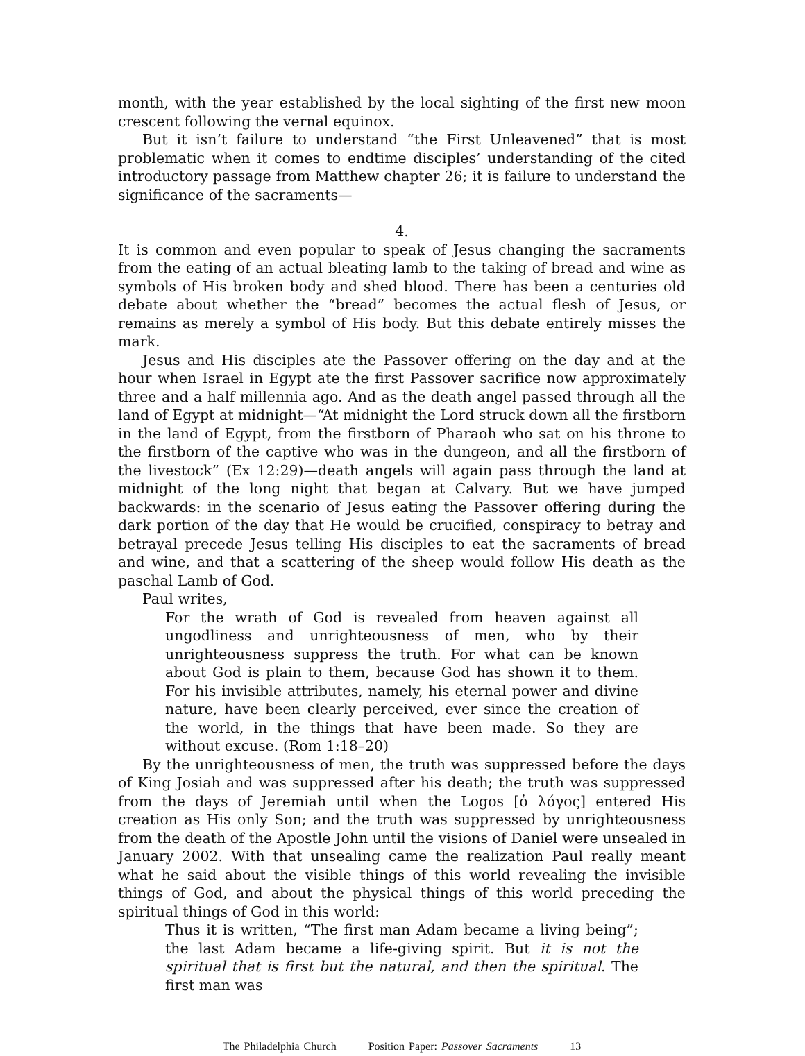month, with the year established by the local sighting of the first new moon crescent following the vernal equinox.
But it isn’t failure to understand “the First Unleavened” that is most problematic when it comes to endtime disciples’ understanding of the cited introductory passage from Matthew chapter 26; it is failure to understand the significance of the sacraments—
4.
It is common and even popular to speak of Jesus changing the sacraments from the eating of an actual bleating lamb to the taking of bread and wine as symbols of His broken body and shed blood. There has been a centuries old debate about whether the “bread” becomes the actual flesh of Jesus, or remains as merely a symbol of His body. But this debate entirely misses the mark.
Jesus and His disciples ate the Passover offering on the day and at the hour when Israel in Egypt ate the first Passover sacrifice now approximately three and a half millennia ago. And as the death angel passed through all the land of Egypt at midnight—“At midnight the Lord struck down all the firstborn in the land of Egypt, from the firstborn of Pharaoh who sat on his throne to the firstborn of the captive who was in the dungeon, and all the firstborn of the livestock” (Ex 12:29)—death angels will again pass through the land at midnight of the long night that began at Calvary. But we have jumped backwards: in the scenario of Jesus eating the Passover offering during the dark portion of the day that He would be crucified, conspiracy to betray and betrayal precede Jesus telling His disciples to eat the sacraments of bread and wine, and that a scattering of the sheep would follow His death as the paschal Lamb of God.
Paul writes,
For the wrath of God is revealed from heaven against all ungodliness and unrighteousness of men, who by their unrighteousness suppress the truth. For what can be known about God is plain to them, because God has shown it to them. For his invisible attributes, namely, his eternal power and divine nature, have been clearly perceived, ever since the creation of the world, in the things that have been made. So they are without excuse. (Rom 1:18–20)
By the unrighteousness of men, the truth was suppressed before the days of King Josiah and was suppressed after his death; the truth was suppressed from the days of Jeremiah until when the Logos [ὁ λόγος] entered His creation as His only Son; and the truth was suppressed by unrighteousness from the death of the Apostle John until the visions of Daniel were unsealed in January 2002. With that unsealing came the realization Paul really meant what he said about the visible things of this world revealing the invisible things of God, and about the physical things of this world preceding the spiritual things of God in this world:
Thus it is written, “The first man Adam became a living being”; the last Adam became a life-giving spirit. But it is not the spiritual that is first but the natural, and then the spiritual. The first man was
The Philadelphia Church Position Paper: Passover Sacraments 13